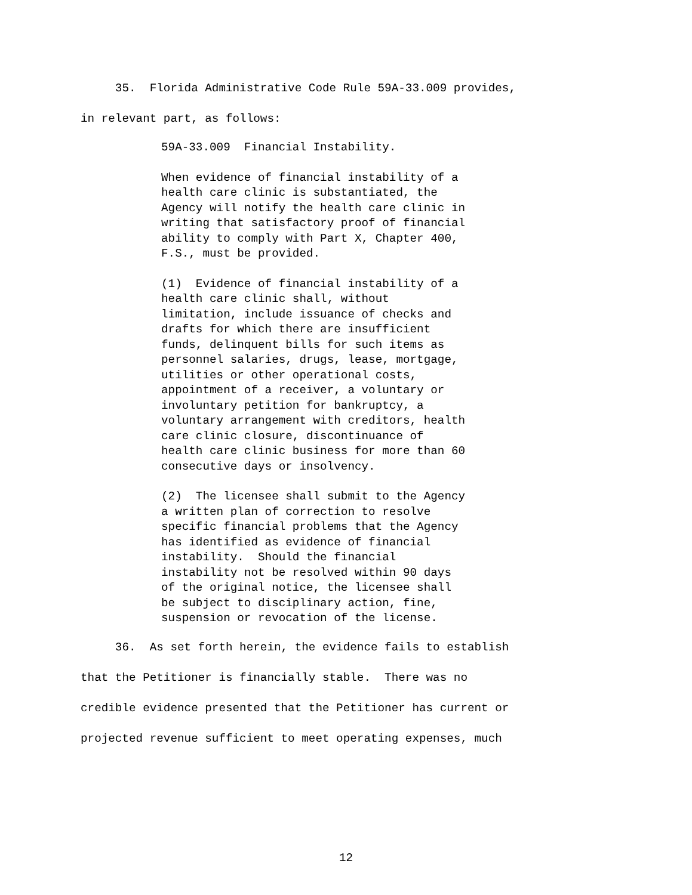35. Florida Administrative Code Rule 59A-33.009 provides, in relevant part, as follows:
59A-33.009 Financial Instability.
When evidence of financial instability of a health care clinic is substantiated, the Agency will notify the health care clinic in writing that satisfactory proof of financial ability to comply with Part X, Chapter 400, F.S., must be provided.
(1) Evidence of financial instability of a health care clinic shall, without limitation, include issuance of checks and drafts for which there are insufficient funds, delinquent bills for such items as personnel salaries, drugs, lease, mortgage, utilities or other operational costs, appointment of a receiver, a voluntary or involuntary petition for bankruptcy, a voluntary arrangement with creditors, health care clinic closure, discontinuance of health care clinic business for more than 60 consecutive days or insolvency.
(2) The licensee shall submit to the Agency a written plan of correction to resolve specific financial problems that the Agency has identified as evidence of financial instability. Should the financial instability not be resolved within 90 days of the original notice, the licensee shall be subject to disciplinary action, fine, suspension or revocation of the license.
36. As set forth herein, the evidence fails to establish that the Petitioner is financially stable. There was no credible evidence presented that the Petitioner has current or projected revenue sufficient to meet operating expenses, much
12